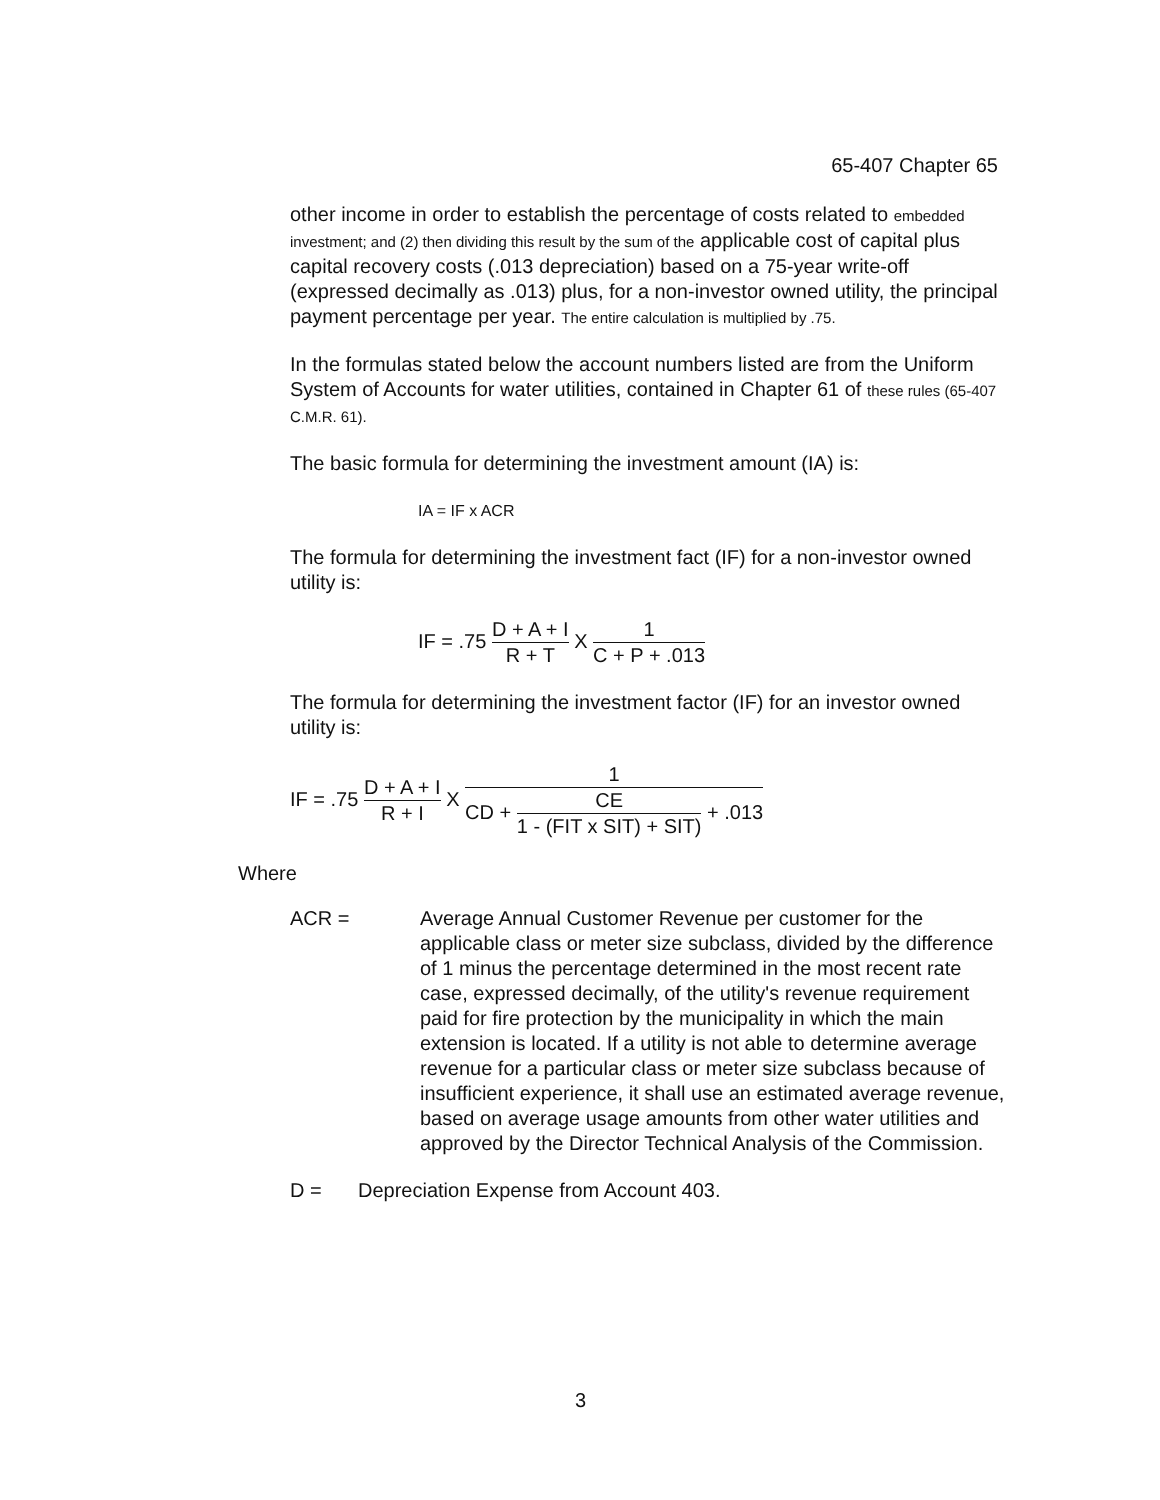65-407 Chapter 65
other income in order to establish the percentage of costs related to embedded investment; and (2) then dividing this result by the sum of the applicable cost of capital plus capital recovery costs (.013 depreciation) based on a 75-year write-off (expressed decimally as .013) plus, for a non-investor owned utility, the principal payment percentage per year. The entire calculation is multiplied by .75.
In the formulas stated below the account numbers listed are from the Uniform System of Accounts for water utilities, contained in Chapter 61 of these rules (65-407 C.M.R. 61).
The basic formula for determining the investment amount (IA) is:
IA = IF x ACR
The formula for determining the investment fact (IF) for a non-investor owned utility is:
IF = .75 D + A + I R + T X 1 C + P + .013
The formula for determining the investment factor (IF) for an investor owned utility is:
IF = .75 D + A + I R + I X 1 CD + CE 1 - (FIT x SIT) + SIT) + .013
Where
ACR = Average Annual Customer Revenue per customer for the applicable class or meter size subclass, divided by the difference of 1 minus the percentage determined in the most recent rate case, expressed decimally, of the utility's revenue requirement paid for fire protection by the municipality in which the main extension is located. If a utility is not able to determine average revenue for a particular class or meter size subclass because of insufficient experience, it shall use an estimated average revenue, based on average usage amounts from other water utilities and approved by the Director Technical Analysis of the Commission.
D = Depreciation Expense from Account 403.
3